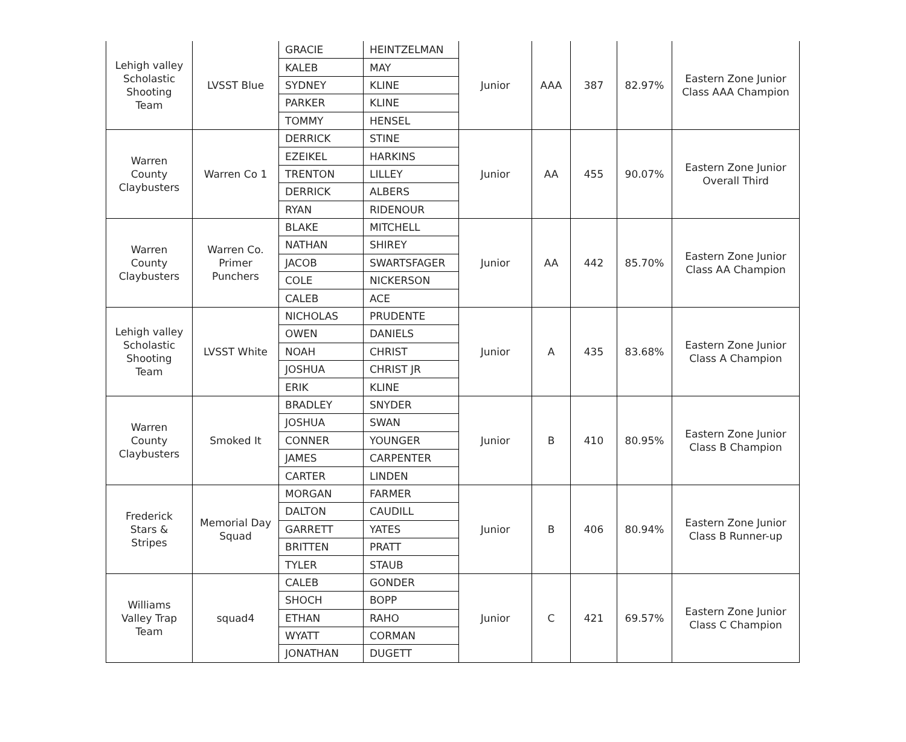| Lehigh valley Scholastic Shooting Team | LVSST Blue | GRACIE | HEINTZELMAN | Junior | AAA | 387 | 82.97% | Eastern Zone Junior Class AAA Champion |
| | | KALEB | MAY | | | | | |
| | | SYDNEY | KLINE | | | | | |
| | | PARKER | KLINE | | | | | |
| | | TOMMY | HENSEL | | | | | |
| Warren County Claybusters | Warren Co 1 | DERRICK | STINE | Junior | AA | 455 | 90.07% | Eastern Zone Junior Overall Third |
| | | EZEIKEL | HARKINS | | | | | |
| | | TRENTON | LILLEY | | | | | |
| | | DERRICK | ALBERS | | | | | |
| | | RYAN | RIDENOUR | | | | | |
| Warren County Claybusters | Warren Co. Primer Punchers | BLAKE | MITCHELL | Junior | AA | 442 | 85.70% | Eastern Zone Junior Class AA Champion |
| | | NATHAN | SHIREY | | | | | |
| | | JACOB | SWARTSFAGER | | | | | |
| | | COLE | NICKERSON | | | | | |
| | | CALEB | ACE | | | | | |
| Lehigh valley Scholastic Shooting Team | LVSST White | NICHOLAS | PRUDENTE | Junior | A | 435 | 83.68% | Eastern Zone Junior Class A Champion |
| | | OWEN | DANIELS | | | | | |
| | | NOAH | CHRIST | | | | | |
| | | JOSHUA | CHRIST JR | | | | | |
| | | ERIK | KLINE | | | | | |
| Warren County Claybusters | Smoked It | BRADLEY | SNYDER | Junior | B | 410 | 80.95% | Eastern Zone Junior Class B Champion |
| | | JOSHUA | SWAN | | | | | |
| | | CONNER | YOUNGER | | | | | |
| | | JAMES | CARPENTER | | | | | |
| | | CARTER | LINDEN | | | | | |
| Frederick Stars & Stripes | Memorial Day Squad | MORGAN | FARMER | Junior | B | 406 | 80.94% | Eastern Zone Junior Class B Runner-up |
| | | DALTON | CAUDILL | | | | | |
| | | GARRETT | YATES | | | | | |
| | | BRITTEN | PRATT | | | | | |
| | | TYLER | STAUB | | | | | |
| Williams Valley Trap Team | squad4 | CALEB | GONDER | Junior | C | 421 | 69.57% | Eastern Zone Junior Class C Champion |
| | | SHOCH | BOPP | | | | | |
| | | ETHAN | RAHO | | | | | |
| | | WYATT | CORMAN | | | | | |
| | | JONATHAN | DUGETT | | | | | |